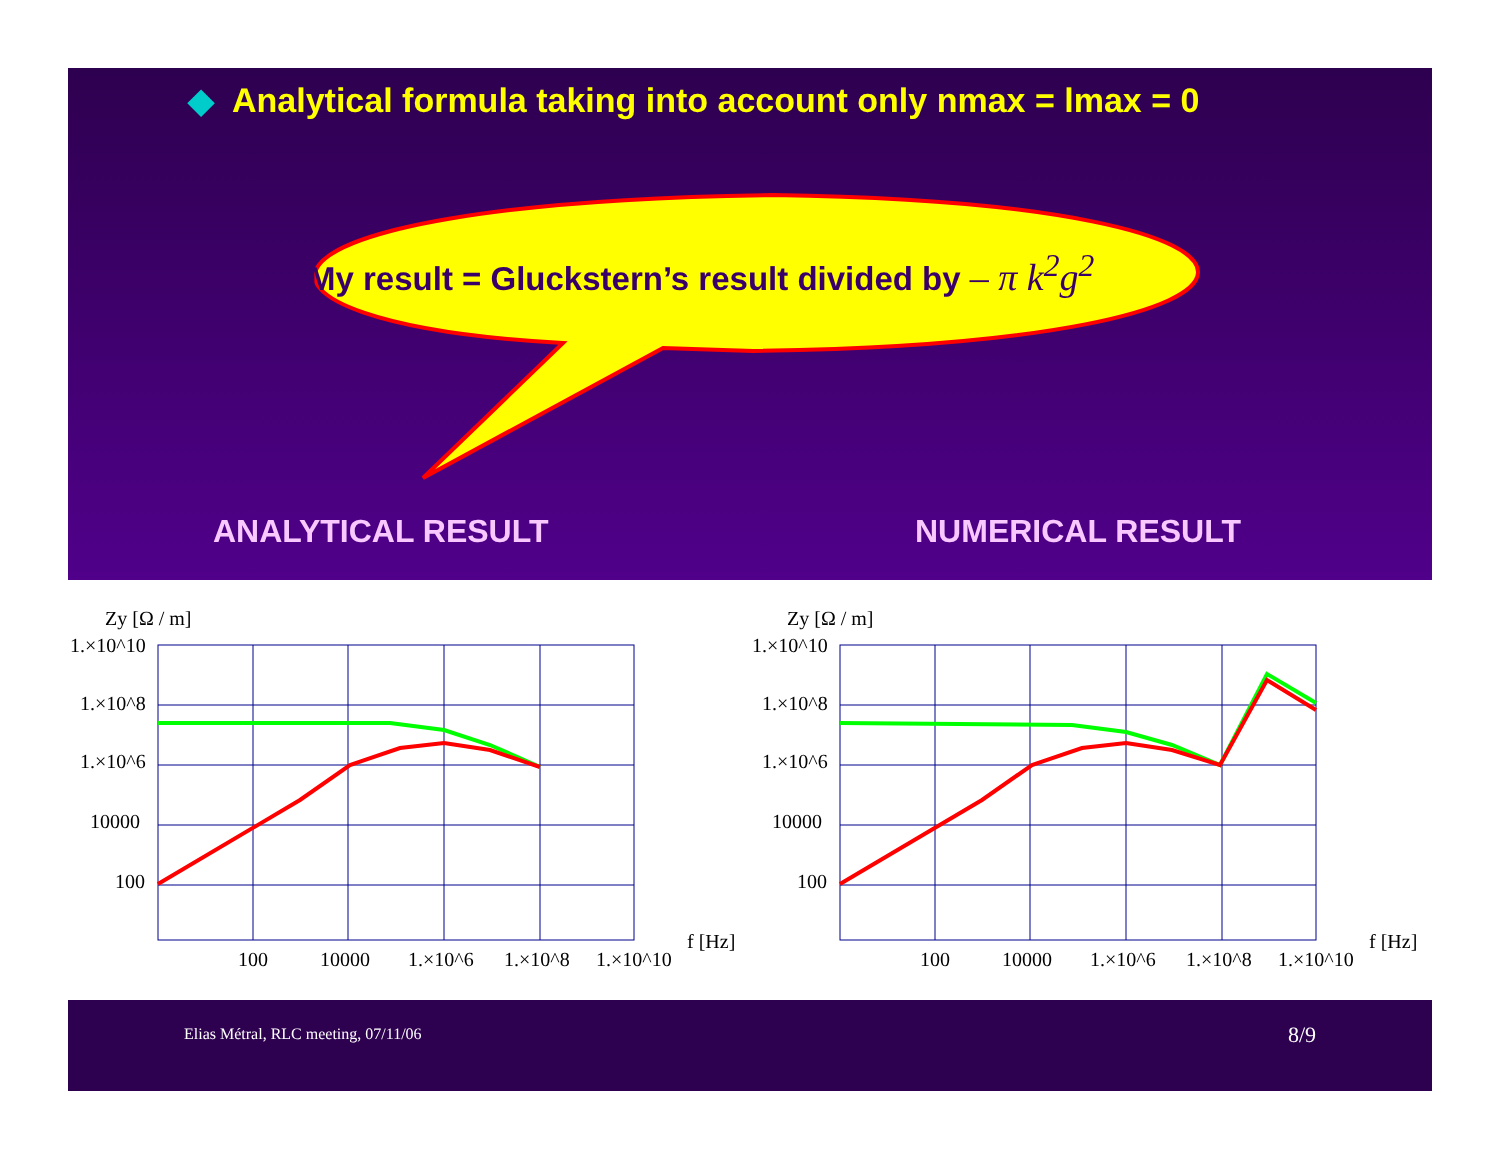◆ Analytical formula taking into account only nmax = lmax = 0
My result = Gluckstern’s result divided by – π k<sup>2</sup>g<sup>2</sup>
ANALYTICAL RESULT NUMERICAL RESULT
Zy [Ω / m]
1.×10^10
1.×10^8
1.×10^6
10000
100
100
10000
1.×10^6
1.×10^8
1.×10^10
f [Hz]
Zy [Ω / m]
1.×10^10
1.×10^8
1.×10^6
10000
100
100
10000
1.×10^6
1.×10^8
1.×10^10
f [Hz]
Elias Métral, RLC meeting, 07/11/06 8/9